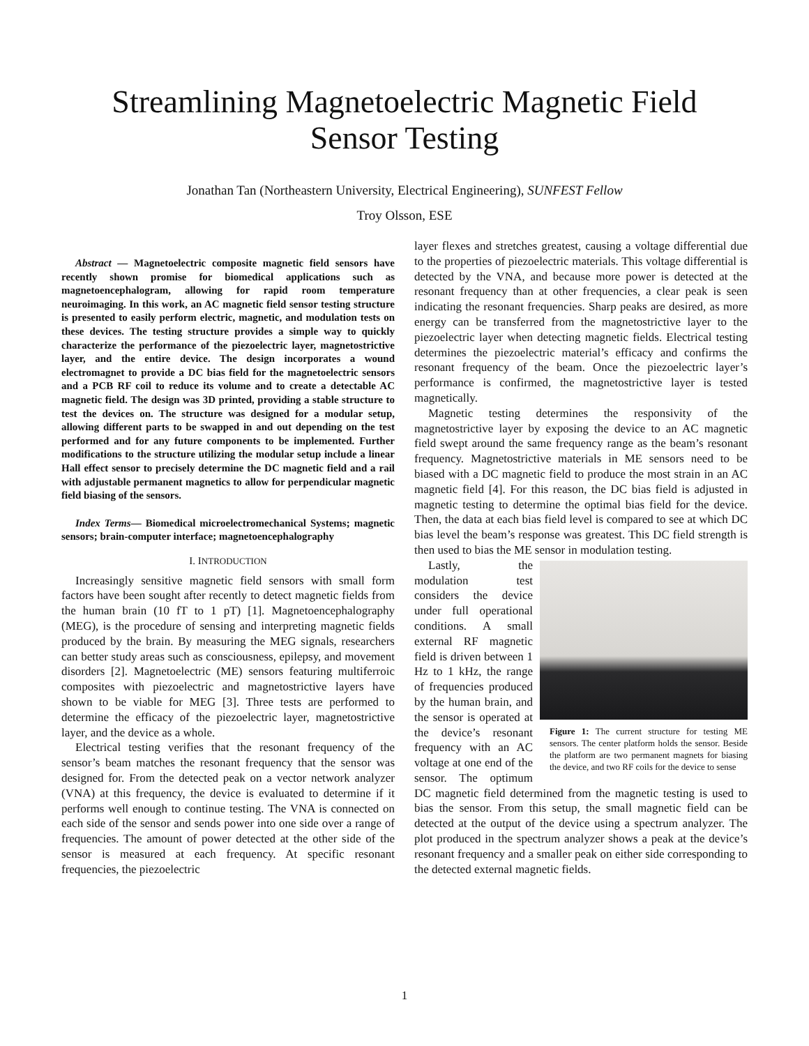Streamlining Magnetoelectric Magnetic Field
Sensor Testing
Jonathan Tan (Northeastern University, Electrical Engineering), SUNFEST Fellow
Troy Olsson, ESE
Abstract — Magnetoelectric composite magnetic field sensors have recently shown promise for biomedical applications such as magnetoencephalogram, allowing for rapid room temperature neuroimaging. In this work, an AC magnetic field sensor testing structure is presented to easily perform electric, magnetic, and modulation tests on these devices. The testing structure provides a simple way to quickly characterize the performance of the piezoelectric layer, magnetostrictive layer, and the entire device. The design incorporates a wound electromagnet to provide a DC bias field for the magnetoelectric sensors and a PCB RF coil to reduce its volume and to create a detectable AC magnetic field. The design was 3D printed, providing a stable structure to test the devices on. The structure was designed for a modular setup, allowing different parts to be swapped in and out depending on the test performed and for any future components to be implemented. Further modifications to the structure utilizing the modular setup include a linear Hall effect sensor to precisely determine the DC magnetic field and a rail with adjustable permanent magnetics to allow for perpendicular magnetic field biasing of the sensors.
Index Terms— Biomedical microelectromechanical Systems; magnetic sensors; brain-computer interface; magnetoencephalography
I. INTRODUCTION
Increasingly sensitive magnetic field sensors with small form factors have been sought after recently to detect magnetic fields from the human brain (10 fT to 1 pT) [1]. Magnetoencephalography (MEG), is the procedure of sensing and interpreting magnetic fields produced by the brain. By measuring the MEG signals, researchers can better study areas such as consciousness, epilepsy, and movement disorders [2]. Magnetoelectric (ME) sensors featuring multiferroic composites with piezoelectric and magnetostrictive layers have shown to be viable for MEG [3]. Three tests are performed to determine the efficacy of the piezoelectric layer, magnetostrictive layer, and the device as a whole.
Electrical testing verifies that the resonant frequency of the sensor’s beam matches the resonant frequency that the sensor was designed for. From the detected peak on a vector network analyzer (VNA) at this frequency, the device is evaluated to determine if it performs well enough to continue testing. The VNA is connected on each side of the sensor and sends power into one side over a range of frequencies. The amount of power detected at the other side of the sensor is measured at each frequency. At specific resonant frequencies, the piezoelectric
layer flexes and stretches greatest, causing a voltage differential due to the properties of piezoelectric materials. This voltage differential is detected by the VNA, and because more power is detected at the resonant frequency than at other frequencies, a clear peak is seen indicating the resonant frequencies. Sharp peaks are desired, as more energy can be transferred from the magnetostrictive layer to the piezoelectric layer when detecting magnetic fields. Electrical testing determines the piezoelectric material’s efficacy and confirms the resonant frequency of the beam. Once the piezoelectric layer’s performance is confirmed, the magnetostrictive layer is tested magnetically.
Magnetic testing determines the responsivity of the magnetostrictive layer by exposing the device to an AC magnetic field swept around the same frequency range as the beam’s resonant frequency. Magnetostrictive materials in ME sensors need to be biased with a DC magnetic field to produce the most strain in an AC magnetic field [4]. For this reason, the DC bias field is adjusted in magnetic testing to determine the optimal bias field for the device. Then, the data at each bias field level is compared to see at which DC bias level the beam’s response was greatest. This DC field strength is then used to bias the ME sensor in modulation testing.
Figure 1: The current structure for testing ME sensors. The center platform holds the sensor. Beside the platform are two permanent magnets for biasing the device, and two RF coils for the device to sense
Lastly, the modulation test considers the device under full operational conditions. A small external RF magnetic field is driven between 1 Hz to 1 kHz, the range of frequencies produced by the human brain, and the sensor is operated at the device’s resonant frequency with an AC voltage at one end of the sensor. The optimum DC magnetic field determined from the magnetic testing is used to bias the sensor. From this setup, the small magnetic field can be detected at the output of the device using a spectrum analyzer. The plot produced in the spectrum analyzer shows a peak at the device’s resonant frequency and a smaller peak on either side corresponding to the detected external magnetic fields.
1